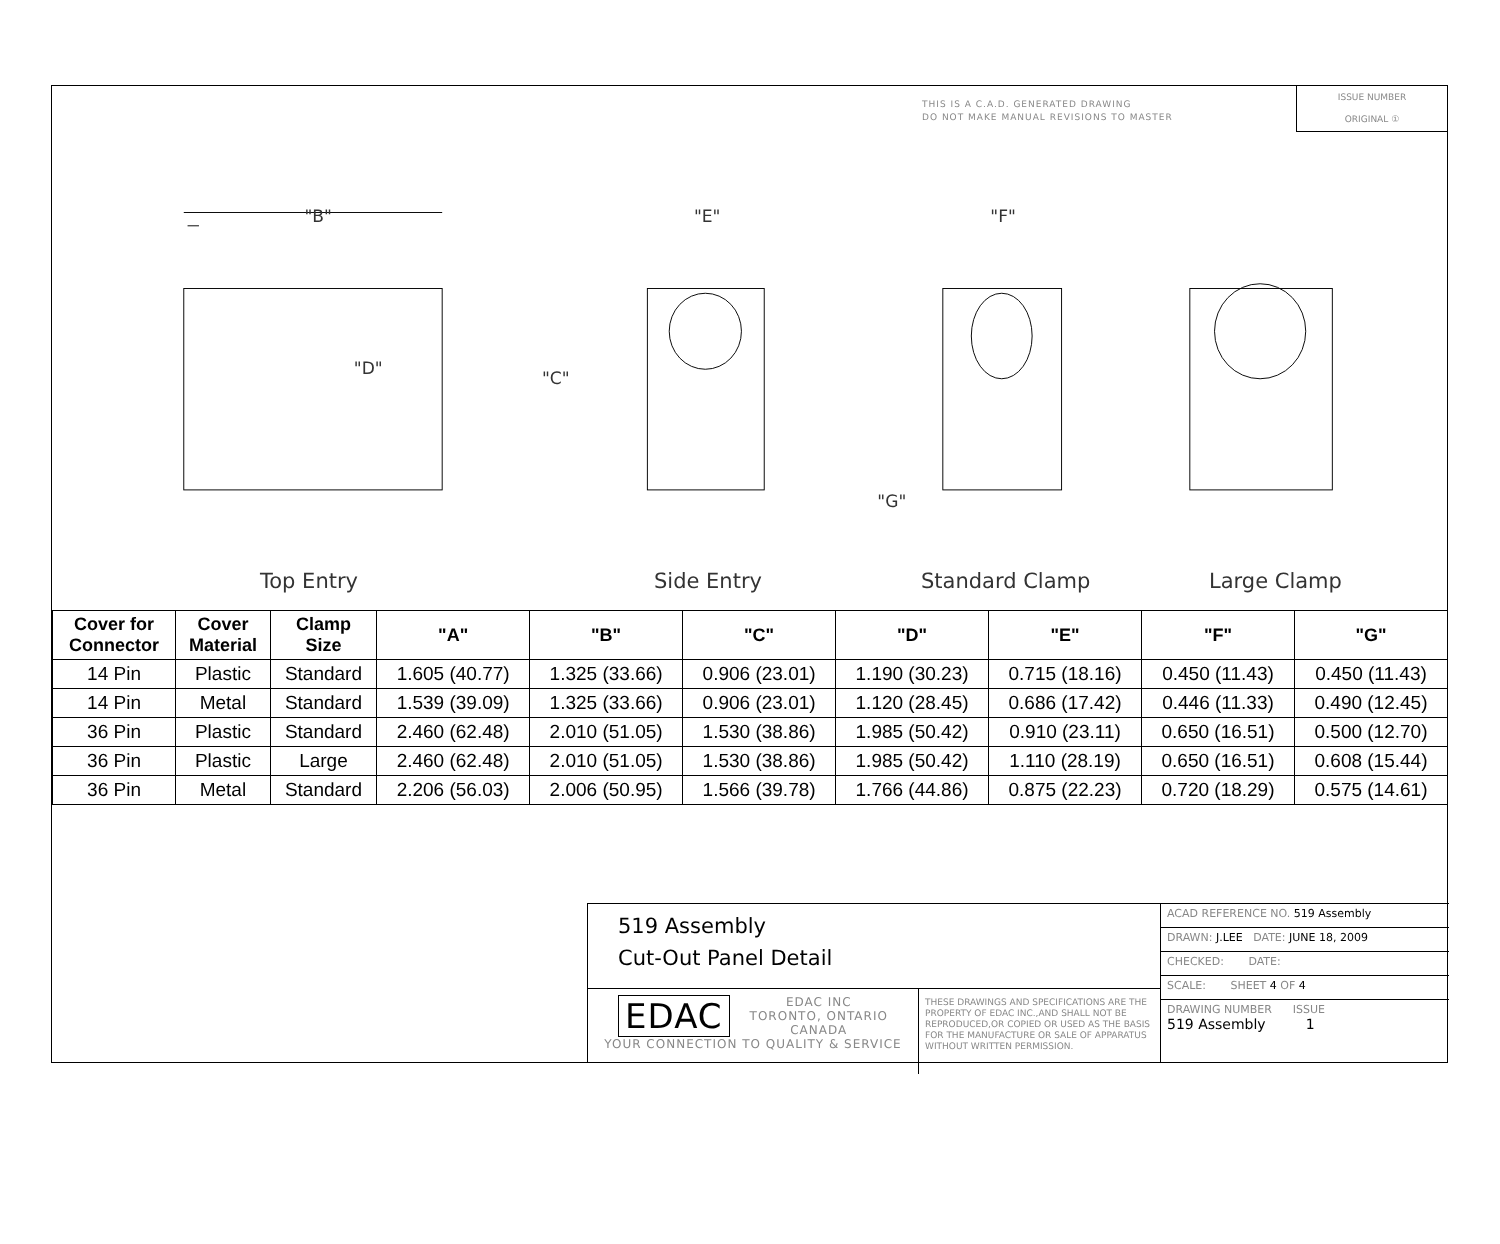THIS IS A C.A.D. GENERATED DRAWING
DO NOT MAKE MANUAL REVISIONS TO MASTER
ISSUE NUMBER
ORIGINAL ①
"D"
"C"
"B"
"E"
"F"
"G"
Top Entry Side Entry Standard Clamp Large Clamp
| Cover for Connector | Cover Material | Clamp Size | "A" | "B" | "C" | "D" | "E" | "F" | "G" |
| --- | --- | --- | --- | --- | --- | --- | --- | --- | --- |
| 14 Pin | Plastic | Standard | 1.605 (40.77) | 1.325 (33.66) | 0.906 (23.01) | 1.190 (30.23) | 0.715 (18.16) | 0.450 (11.43) | 0.450 (11.43) |
| 14 Pin | Metal | Standard | 1.539 (39.09) | 1.325 (33.66) | 0.906 (23.01) | 1.120 (28.45) | 0.686 (17.42) | 0.446 (11.33) | 0.490 (12.45) |
| 36 Pin | Plastic | Standard | 2.460 (62.48) | 2.010 (51.05) | 1.530 (38.86) | 1.985 (50.42) | 0.910 (23.11) | 0.650 (16.51) | 0.500 (12.70) |
| 36 Pin | Plastic | Large | 2.460 (62.48) | 2.010 (51.05) | 1.530 (38.86) | 1.985 (50.42) | 1.110 (28.19) | 0.650 (16.51) | 0.608 (15.44) |
| 36 Pin | Metal | Standard | 2.206 (56.03) | 2.006 (50.95) | 1.566 (39.78) | 1.766 (44.86) | 0.875 (22.23) | 0.720 (18.29) | 0.575 (14.61) |
519 Assembly
Cut-Out Panel Detail
EDAC EDAC INC
TORONTO, ONTARIO
CANADA
YOUR CONNECTION TO QUALITY & SERVICE
THESE DRAWINGS AND SPECIFICATIONS ARE THE PROPERTY OF EDAC INC.,AND SHALL NOT BE REPRODUCED,OR COPIED OR USED AS THE BASIS FOR THE MANUFACTURE OR SALE OF APPARATUS WITHOUT WRITTEN PERMISSION.
ACAD REFERENCE NO. 519 Assembly
DRAWN: J.LEE DATE: JUNE 18, 2009
CHECKED: DATE:
SCALE: SHEET 4 OF 4
DRAWING NUMBER ISSUE
519 Assembly 1